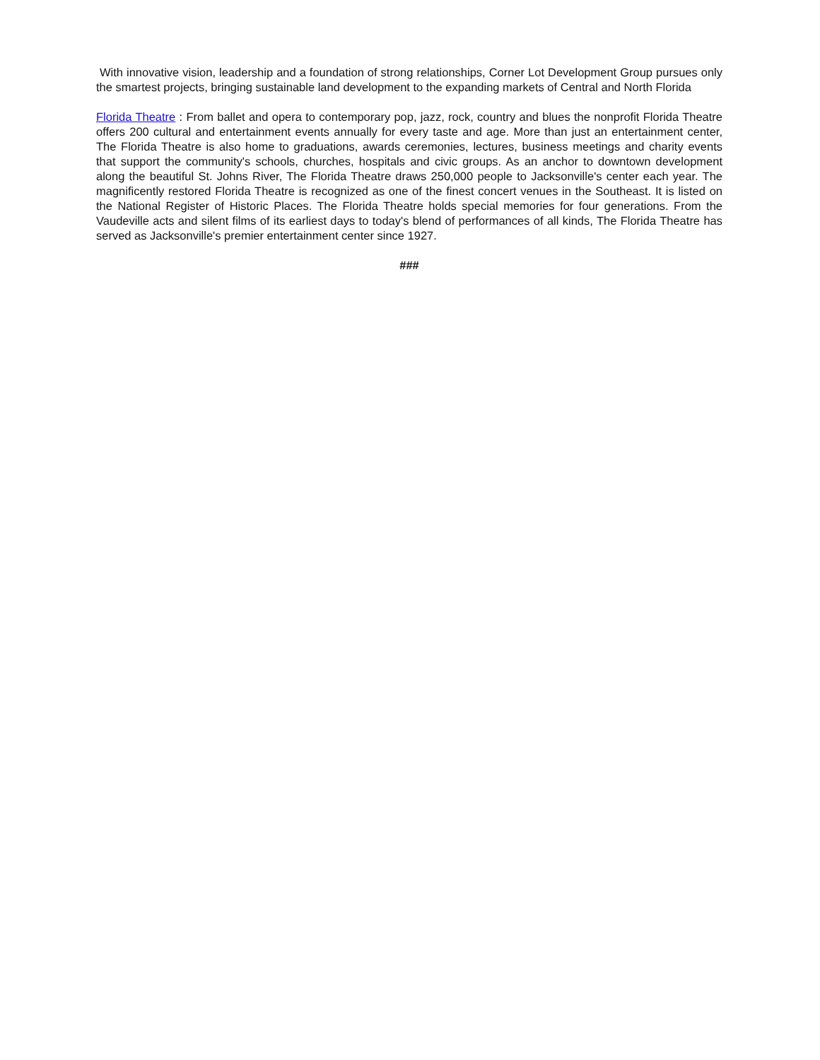With innovative vision, leadership and a foundation of strong relationships, Corner Lot Development Group pursues only the smartest projects, bringing sustainable land development to the expanding markets of Central and North Florida
Florida Theatre : From ballet and opera to contemporary pop, jazz, rock, country and blues the nonprofit Florida Theatre offers 200 cultural and entertainment events annually for every taste and age. More than just an entertainment center, The Florida Theatre is also home to graduations, awards ceremonies, lectures, business meetings and charity events that support the community's schools, churches, hospitals and civic groups. As an anchor to downtown development along the beautiful St. Johns River, The Florida Theatre draws 250,000 people to Jacksonville's center each year. The magnificently restored Florida Theatre is recognized as one of the finest concert venues in the Southeast. It is listed on the National Register of Historic Places. The Florida Theatre holds special memories for four generations. From the Vaudeville acts and silent films of its earliest days to today's blend of performances of all kinds, The Florida Theatre has served as Jacksonville's premier entertainment center since 1927.
###